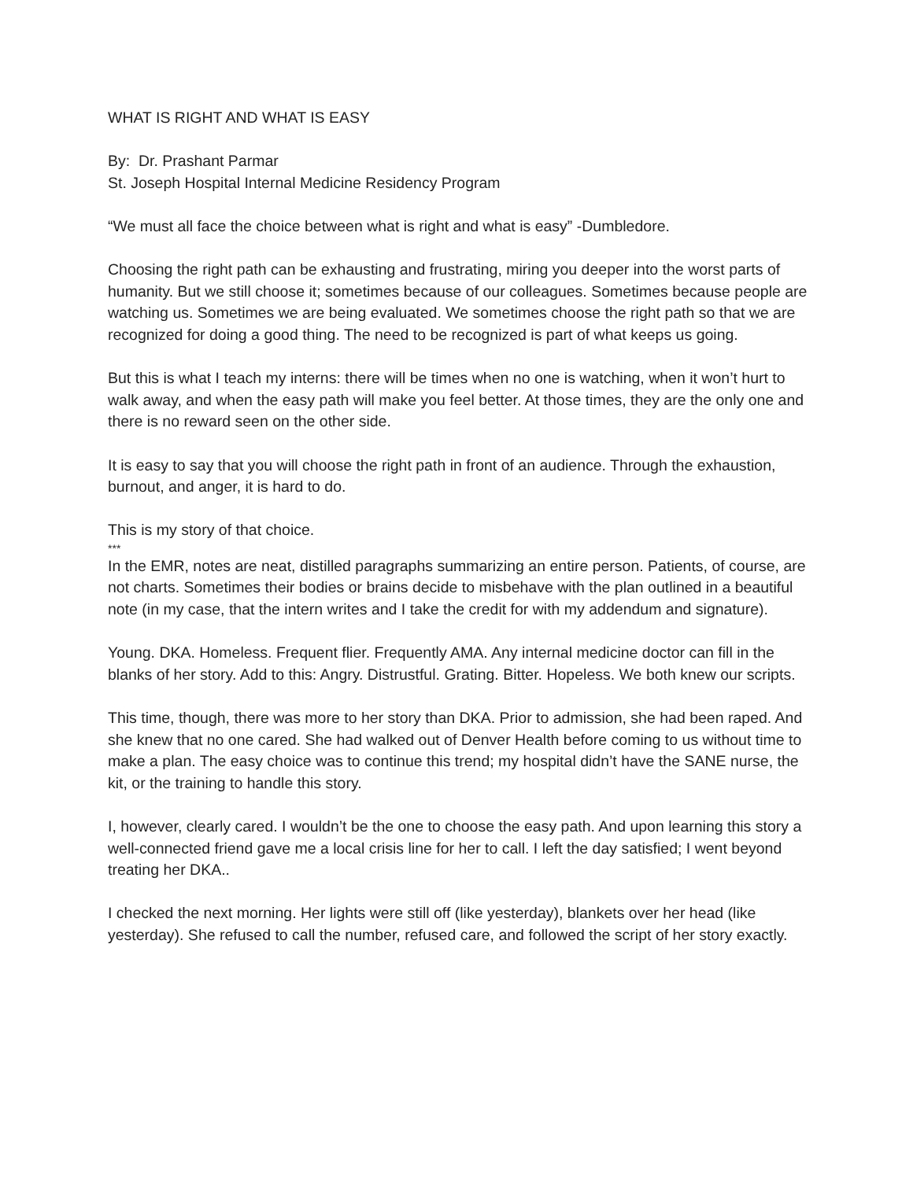WHAT IS RIGHT AND WHAT IS EASY
By: Dr. Prashant Parmar
St. Joseph Hospital Internal Medicine Residency Program
“We must all face the choice between what is right and what is easy” -Dumbledore.
Choosing the right path can be exhausting and frustrating, miring you deeper into the worst parts of humanity. But we still choose it; sometimes because of our colleagues. Sometimes because people are watching us. Sometimes we are being evaluated. We sometimes choose the right path so that we are recognized for doing a good thing. The need to be recognized is part of what keeps us going.
But this is what I teach my interns: there will be times when no one is watching, when it won’t hurt to walk away, and when the easy path will make you feel better. At those times, they are the only one and there is no reward seen on the other side.
It is easy to say that you will choose the right path in front of an audience. Through the exhaustion, burnout, and anger, it is hard to do.
This is my story of that choice.
***
In the EMR, notes are neat, distilled paragraphs summarizing an entire person. Patients, of course, are not charts. Sometimes their bodies or brains decide to misbehave with the plan outlined in a beautiful note (in my case, that the intern writes and I take the credit for with my addendum and signature).
Young. DKA. Homeless. Frequent flier. Frequently AMA. Any internal medicine doctor can fill in the blanks of her story. Add to this: Angry. Distrustful. Grating. Bitter. Hopeless. We both knew our scripts.
This time, though, there was more to her story than DKA. Prior to admission, she had been raped. And she knew that no one cared. She had walked out of Denver Health before coming to us without time to make a plan. The easy choice was to continue this trend; my hospital didn’t have the SANE nurse, the kit, or the training to handle this story.
I, however, clearly cared. I wouldn’t be the one to choose the easy path. And upon learning this story a well-connected friend gave me a local crisis line for her to call. I left the day satisfied; I went beyond treating her DKA..
I checked the next morning. Her lights were still off (like yesterday), blankets over her head (like yesterday). She refused to call the number, refused care, and followed the script of her story exactly.